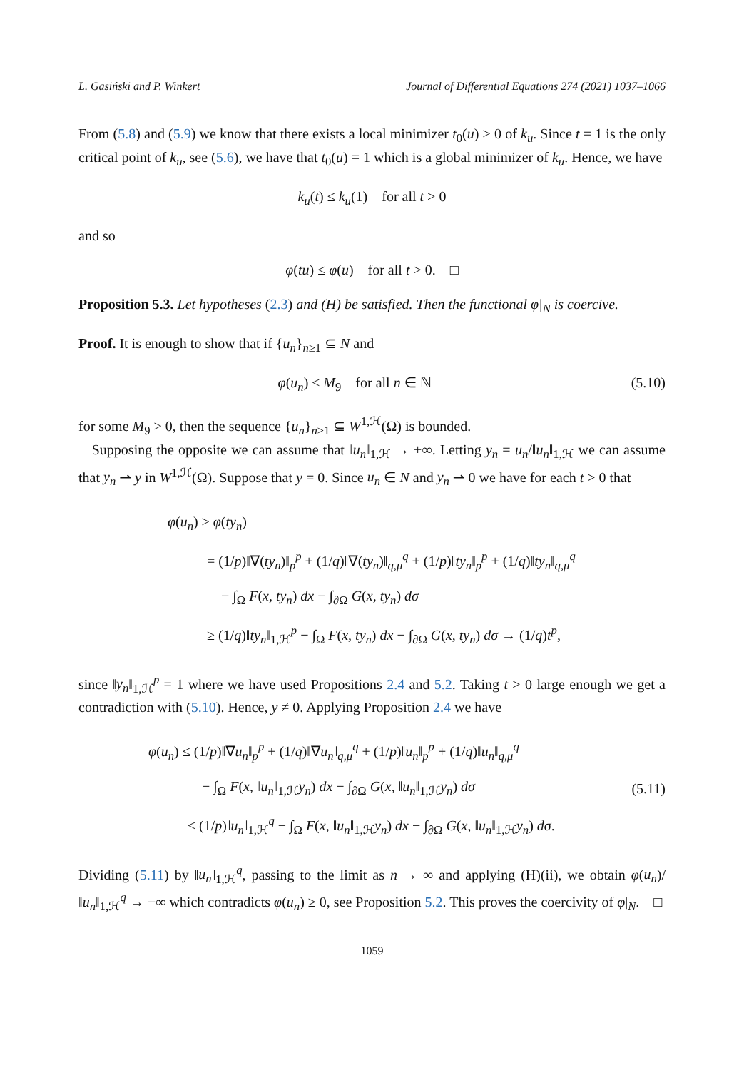L. Gasiński and P. Winkert Journal of Differential Equations 274 (2021) 1037–1066
From (5.8) and (5.9) we know that there exists a local minimizer t<sub>0</sub>(u) > 0 of k<sub>u</sub>. Since t = 1 is the only critical point of k<sub>u</sub>, see (5.6), we have that t<sub>0</sub>(u) = 1 which is a global minimizer of k<sub>u</sub>. Hence, we have
k<sub>u</sub>(t) ≤ k<sub>u</sub>(1) for all t > 0
and so
φ(tu) ≤ φ(u) for all t > 0. □
Proposition 5.3. Let hypotheses (2.3) and (H) be satisfied. Then the functional φ|<sub>N</sub> is coercive.
Proof. It is enough to show that if {u<sub>n</sub>}<sub>n≥1</sub> ⊆ N and
φ(u<sub>n</sub>) ≤ M<sub>9</sub> for all n ∈ ℕ (5.10)
for some M<sub>9</sub> > 0, then the sequence {u<sub>n</sub>}<sub>n≥1</sub> ⊆ W<sup>1,ℋ</sup>(Ω) is bounded.
Supposing the opposite we can assume that ‖u<sub>n</sub>‖<sub>1,ℋ</sub> → +∞. Letting y<sub>n</sub> = u<sub>n</sub>/‖u<sub>n</sub>‖<sub>1,ℋ</sub> we can assume that y<sub>n</sub> ⇀ y in W<sup>1,ℋ</sup>(Ω). Suppose that y = 0. Since u<sub>n</sub> ∈ N and y<sub>n</sub> ⇀ 0 we have for each t > 0 that
φ(u<sub>n</sub>) ≥ φ(ty<sub>n</sub>)
= (1/p)‖∇(ty<sub>n</sub>)‖<sub>p</sub><sup>p</sup> + (1/q)‖∇(ty<sub>n</sub>)‖<sub>q,μ</sub><sup>q</sup> + (1/p)‖ty<sub>n</sub>‖<sub>p</sub><sup>p</sup> + (1/q)‖ty<sub>n</sub>‖<sub>q,μ</sub><sup>q</sup>
− ∫<sub>Ω</sub> F(x, ty<sub>n</sub>) dx − ∫<sub>∂Ω</sub> G(x, ty<sub>n</sub>) dσ
≥ (1/q)‖ty<sub>n</sub>‖<sub>1,ℋ</sub><sup>p</sup> − ∫<sub>Ω</sub> F(x, ty<sub>n</sub>) dx − ∫<sub>∂Ω</sub> G(x, ty<sub>n</sub>) dσ → (1/q)t<sup>p</sup>,
since ‖y<sub>n</sub>‖<sub>1,ℋ</sub><sup>p</sup> = 1 where we have used Propositions 2.4 and 5.2. Taking t > 0 large enough we get a contradiction with (5.10). Hence, y ≠ 0. Applying Proposition 2.4 we have
φ(u<sub>n</sub>) ≤ (1/p)‖∇u<sub>n</sub>‖<sub>p</sub><sup>p</sup> + (1/q)‖∇u<sub>n</sub>‖<sub>q,μ</sub><sup>q</sup> + (1/p)‖u<sub>n</sub>‖<sub>p</sub><sup>p</sup> + (1/q)‖u<sub>n</sub>‖<sub>q,μ</sub><sup>q</sup>
− ∫<sub>Ω</sub> F(x, ‖u<sub>n</sub>‖<sub>1,ℋ</sub>y<sub>n</sub>) dx − ∫<sub>∂Ω</sub> G(x, ‖u<sub>n</sub>‖<sub>1,ℋ</sub>y<sub>n</sub>) dσ
≤ (1/p)‖u<sub>n</sub>‖<sub>1,ℋ</sub><sup>q</sup> − ∫<sub>Ω</sub> F(x, ‖u<sub>n</sub>‖<sub>1,ℋ</sub>y<sub>n</sub>) dx − ∫<sub>∂Ω</sub> G(x, ‖u<sub>n</sub>‖<sub>1,ℋ</sub>y<sub>n</sub>) dσ.
(5.11)
Dividing (5.11) by ‖u<sub>n</sub>‖<sub>1,ℋ</sub><sup>q</sup>, passing to the limit as n → ∞ and applying (H)(ii), we obtain φ(u<sub>n</sub>)/‖u<sub>n</sub>‖<sub>1,ℋ</sub><sup>q</sup> → −∞ which contradicts φ(u<sub>n</sub>) ≥ 0, see Proposition 5.2. This proves the coercivity of φ|<sub>N</sub>. □
1059